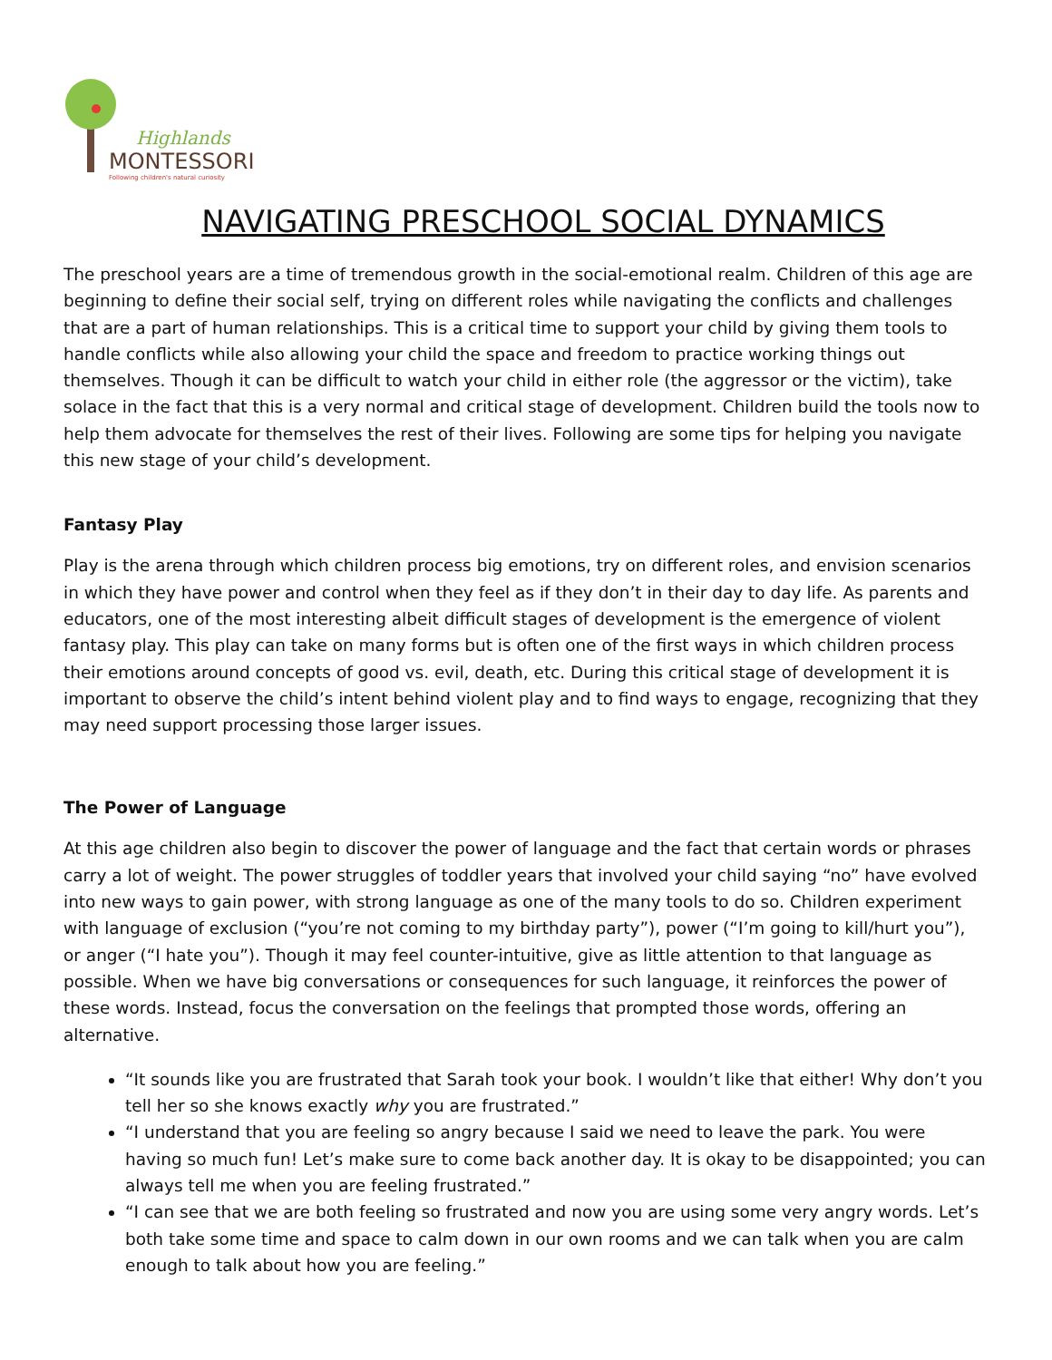Highlands
MONTESSORI
Following children's natural curiosity
NAVIGATING PRESCHOOL SOCIAL DYNAMICS
The preschool years are a time of tremendous growth in the social-emotional realm. Children of this age are beginning to define their social self, trying on different roles while navigating the conflicts and challenges that are a part of human relationships. This is a critical time to support your child by giving them tools to handle conflicts while also allowing your child the space and freedom to practice working things out themselves. Though it can be difficult to watch your child in either role (the aggressor or the victim), take solace in the fact that this is a very normal and critical stage of development. Children build the tools now to help them advocate for themselves the rest of their lives. Following are some tips for helping you navigate this new stage of your child’s development.
Fantasy Play
Play is the arena through which children process big emotions, try on different roles, and envision scenarios in which they have power and control when they feel as if they don’t in their day to day life. As parents and educators, one of the most interesting albeit difficult stages of development is the emergence of violent fantasy play. This play can take on many forms but is often one of the first ways in which children process their emotions around concepts of good vs. evil, death, etc. During this critical stage of development it is important to observe the child’s intent behind violent play and to find ways to engage, recognizing that they may need support processing those larger issues.
The Power of Language
At this age children also begin to discover the power of language and the fact that certain words or phrases carry a lot of weight. The power struggles of toddler years that involved your child saying “no” have evolved into new ways to gain power, with strong language as one of the many tools to do so. Children experiment with language of exclusion (“you’re not coming to my birthday party”), power (“I’m going to kill/hurt you”), or anger (“I hate you”). Though it may feel counter-intuitive, give as little attention to that language as possible. When we have big conversations or consequences for such language, it reinforces the power of these words. Instead, focus the conversation on the feelings that prompted those words, offering an alternative.
“It sounds like you are frustrated that Sarah took your book. I wouldn’t like that either! Why don’t you tell her so she knows exactly why you are frustrated.”
“I understand that you are feeling so angry because I said we need to leave the park. You were having so much fun! Let’s make sure to come back another day. It is okay to be disappointed; you can always tell me when you are feeling frustrated.”
“I can see that we are both feeling so frustrated and now you are using some very angry words. Let’s both take some time and space to calm down in our own rooms and we can talk when you are calm enough to talk about how you are feeling.”